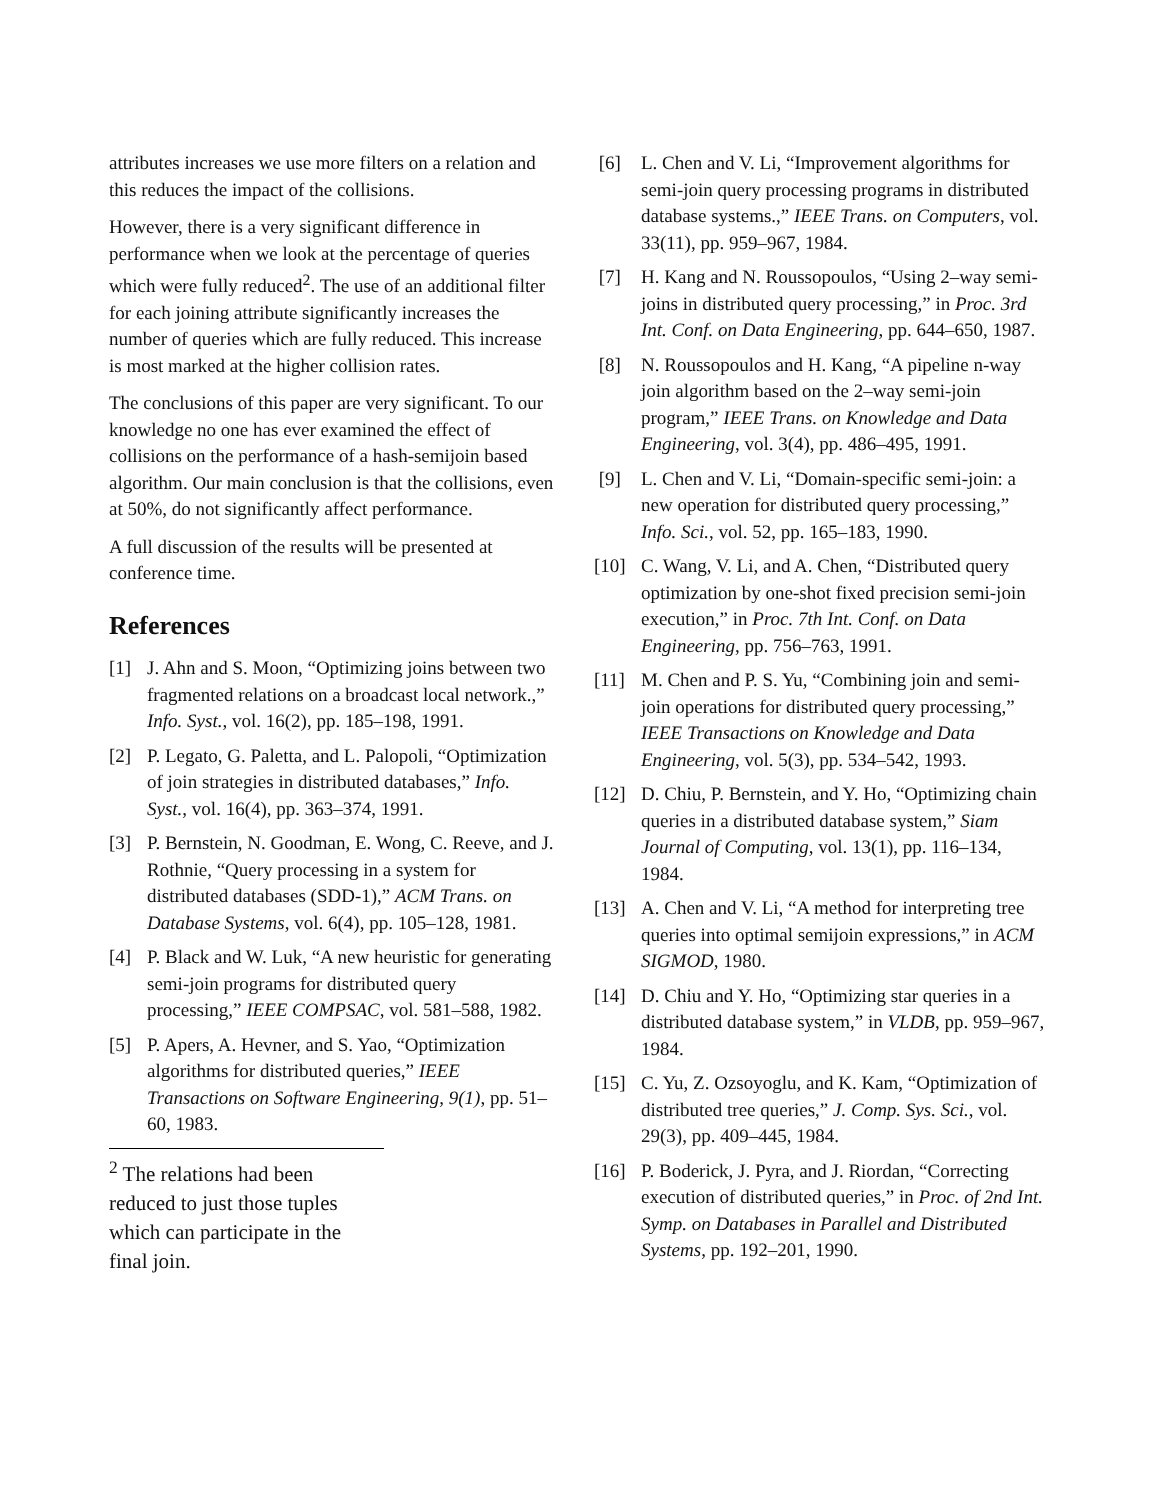attributes increases we use more filters on a relation and this reduces the impact of the collisions.
However, there is a very significant difference in performance when we look at the percentage of queries which were fully reduced<sup>2</sup>. The use of an additional filter for each joining attribute significantly increases the number of queries which are fully reduced. This increase is most marked at the higher collision rates.
The conclusions of this paper are very significant. To our knowledge no one has ever examined the effect of collisions on the performance of a hash-semijoin based algorithm. Our main conclusion is that the collisions, even at 50%, do not significantly affect performance.
A full discussion of the results will be presented at conference time.
References
[1] J. Ahn and S. Moon, “Optimizing joins between two fragmented relations on a broadcast local network.,” Info. Syst., vol. 16(2), pp. 185–198, 1991.
[2] P. Legato, G. Paletta, and L. Palopoli, “Optimization of join strategies in distributed databases,” Info. Syst., vol. 16(4), pp. 363–374, 1991.
[3] P. Bernstein, N. Goodman, E. Wong, C. Reeve, and J. Rothnie, “Query processing in a system for distributed databases (SDD-1),” ACM Trans. on Database Systems, vol. 6(4), pp. 105–128, 1981.
[4] P. Black and W. Luk, “A new heuristic for generating semi-join programs for distributed query processing,” IEEE COMPSAC, vol. 581–588, 1982.
[5] P. Apers, A. Hevner, and S. Yao, “Optimization algorithms for distributed queries,” IEEE Transactions on Software Engineering, 9(1), pp. 51–60, 1983.
<sup>2</sup> The relations had been reduced to just those tuples which can participate in the final join.
[6] L. Chen and V. Li, “Improvement algorithms for semi-join query processing programs in distributed database systems.,” IEEE Trans. on Computers, vol. 33(11), pp. 959–967, 1984.
[7] H. Kang and N. Roussopoulos, “Using 2–way semi-joins in distributed query processing,” in Proc. 3rd Int. Conf. on Data Engineering, pp. 644–650, 1987.
[8] N. Roussopoulos and H. Kang, “A pipeline n-way join algorithm based on the 2–way semi-join program,” IEEE Trans. on Knowledge and Data Engineering, vol. 3(4), pp. 486–495, 1991.
[9] L. Chen and V. Li, “Domain-specific semi-join: a new operation for distributed query processing,” Info. Sci., vol. 52, pp. 165–183, 1990.
[10] C. Wang, V. Li, and A. Chen, “Distributed query optimization by one-shot fixed precision semi-join execution,” in Proc. 7th Int. Conf. on Data Engineering, pp. 756–763, 1991.
[11] M. Chen and P. S. Yu, “Combining join and semi-join operations for distributed query processing,” IEEE Transactions on Knowledge and Data Engineering, vol. 5(3), pp. 534–542, 1993.
[12] D. Chiu, P. Bernstein, and Y. Ho, “Optimizing chain queries in a distributed database system,” Siam Journal of Computing, vol. 13(1), pp. 116–134, 1984.
[13] A. Chen and V. Li, “A method for interpreting tree queries into optimal semijoin expressions,” in ACM SIGMOD, 1980.
[14] D. Chiu and Y. Ho, “Optimizing star queries in a distributed database system,” in VLDB, pp. 959–967, 1984.
[15] C. Yu, Z. Ozsoyoglu, and K. Kam, “Optimization of distributed tree queries,” J. Comp. Sys. Sci., vol. 29(3), pp. 409–445, 1984.
[16] P. Boderick, J. Pyra, and J. Riordan, “Correcting execution of distributed queries,” in Proc. of 2nd Int. Symp. on Databases in Parallel and Distributed Systems, pp. 192–201, 1990.